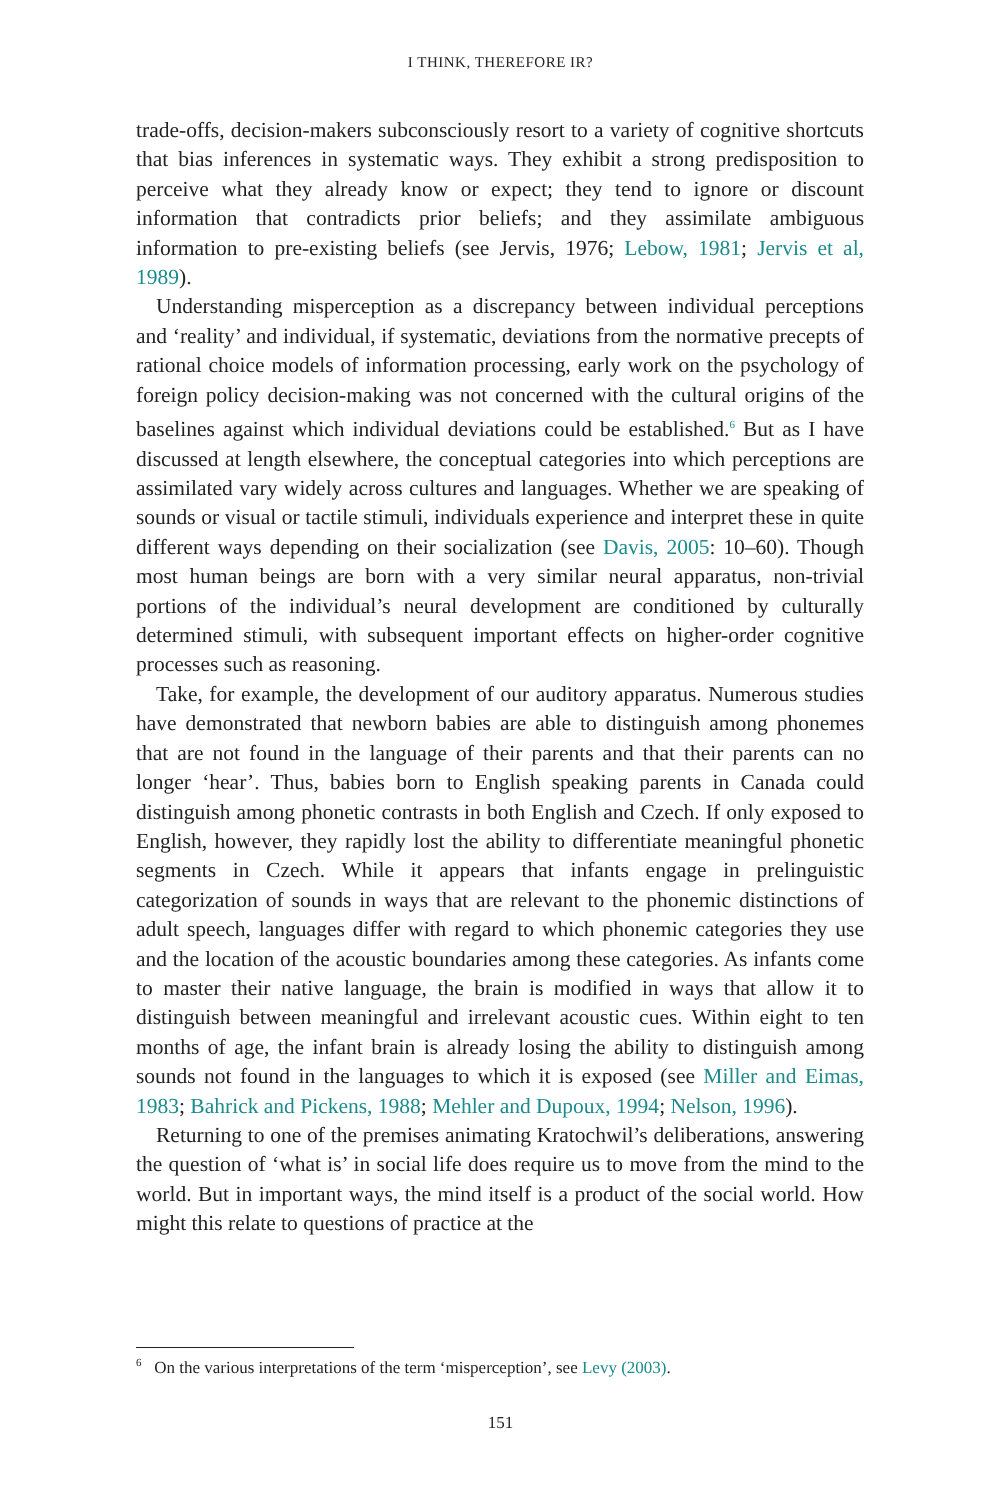I THINK, THEREFORE IR?
trade-offs, decision-makers subconsciously resort to a variety of cognitive shortcuts that bias inferences in systematic ways. They exhibit a strong predisposition to perceive what they already know or expect; they tend to ignore or discount information that contradicts prior beliefs; and they assimilate ambiguous information to pre-existing beliefs (see Jervis, 1976; Lebow, 1981; Jervis et al, 1989).
Understanding misperception as a discrepancy between individual perceptions and ‘reality’ and individual, if systematic, deviations from the normative precepts of rational choice models of information processing, early work on the psychology of foreign policy decision-making was not concerned with the cultural origins of the baselines against which individual deviations could be established.<sup>6</sup> But as I have discussed at length elsewhere, the conceptual categories into which perceptions are assimilated vary widely across cultures and languages. Whether we are speaking of sounds or visual or tactile stimuli, individuals experience and interpret these in quite different ways depending on their socialization (see Davis, 2005: 10–60). Though most human beings are born with a very similar neural apparatus, non-trivial portions of the individual’s neural development are conditioned by culturally determined stimuli, with subsequent important effects on higher-order cognitive processes such as reasoning.
Take, for example, the development of our auditory apparatus. Numerous studies have demonstrated that newborn babies are able to distinguish among phonemes that are not found in the language of their parents and that their parents can no longer ‘hear’. Thus, babies born to English speaking parents in Canada could distinguish among phonetic contrasts in both English and Czech. If only exposed to English, however, they rapidly lost the ability to differentiate meaningful phonetic segments in Czech. While it appears that infants engage in prelinguistic categorization of sounds in ways that are relevant to the phonemic distinctions of adult speech, languages differ with regard to which phonemic categories they use and the location of the acoustic boundaries among these categories. As infants come to master their native language, the brain is modified in ways that allow it to distinguish between meaningful and irrelevant acoustic cues. Within eight to ten months of age, the infant brain is already losing the ability to distinguish among sounds not found in the languages to which it is exposed (see Miller and Eimas, 1983; Bahrick and Pickens, 1988; Mehler and Dupoux, 1994; Nelson, 1996).
Returning to one of the premises animating Kratochwil’s deliberations, answering the question of ‘what is’ in social life does require us to move from the mind to the world. But in important ways, the mind itself is a product of the social world. How might this relate to questions of practice at the
<sup>6</sup> On the various interpretations of the term ‘misperception’, see Levy (2003).
151